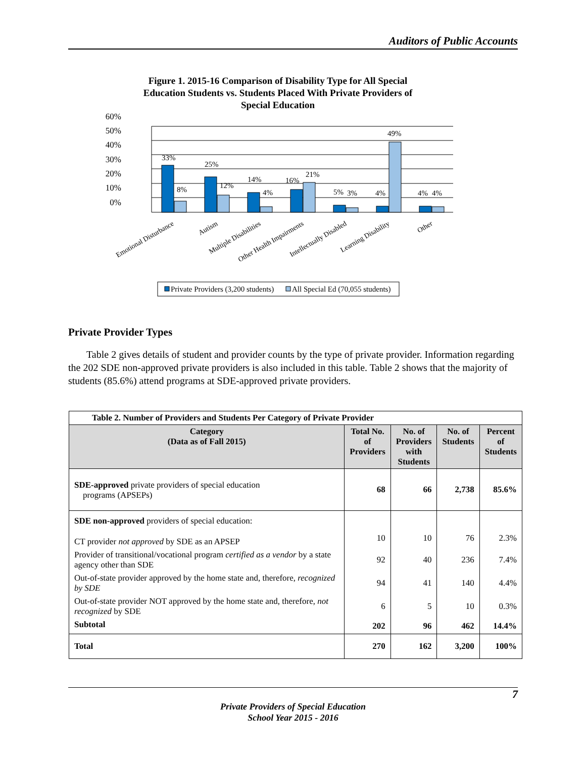Auditors of Public Accounts
Figure 1. 2015-16 Comparison of Disability Type for All Special
Education Students vs. Students Placed With Private Providers of
Special Education
60%
50%
40%
30%
20%
10%
0%
33%
8%
25%
12%
14%
4%
16%
21%
5%
3%
4%
49%
4%
4%
Emotional Disturbance
Autism
Multiple Disabilities
Other Health Impairments
Intellectually Disabled
Learning Disability
Other
Private Providers (3,200 students)
All Special Ed (70,055 students)
Private Provider Types
Table 2 gives details of student and provider counts by the type of private provider. Information regarding the 202 SDE non-approved private providers is also included in this table. Table 2 shows that the majority of students (85.6%) attend programs at SDE-approved private providers.
| Table 2. Number of Providers and Students Per Category of Private Provider | | | | |
| Category (Data as of Fall 2015) | Total No. of Providers | No. of Providers with Students | No. of Students | Percent of Students |
| SDE-approved private providers of special education programs (APSEPs) | 68 | 66 | 2,738 | 85.6% |
| SDE non-approved providers of special education: | | | | |
| CT provider not approved by SDE as an APSEP | 10 | 10 | 76 | 2.3% |
| Provider of transitional/vocational program certified as a vendor by a state agency other than SDE | 92 | 40 | 236 | 7.4% |
| Out-of-state provider approved by the home state and, therefore, recognized by SDE | 94 | 41 | 140 | 4.4% |
| Out-of-state provider NOT approved by the home state and, therefore, not recognized by SDE | 6 | 5 | 10 | 0.3% |
| Subtotal | 202 | 96 | 462 | 14.4% |
| Total | 270 | 162 | 3,200 | 100% |
7
Private Providers of Special Education
School Year 2015 - 2016